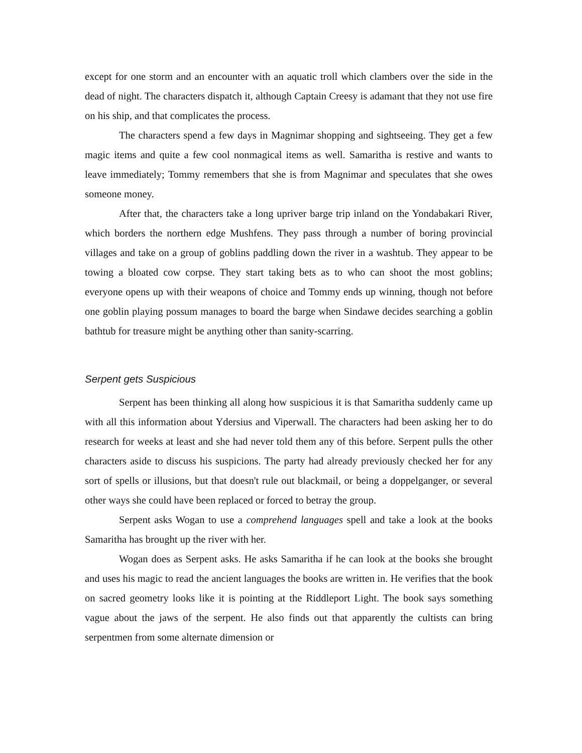except for one storm and an encounter with an aquatic troll which clambers over the side in the dead of night. The characters dispatch it, although Captain Creesy is adamant that they not use fire on his ship, and that complicates the process.
The characters spend a few days in Magnimar shopping and sightseeing. They get a few magic items and quite a few cool nonmagical items as well. Samaritha is restive and wants to leave immediately; Tommy remembers that she is from Magnimar and speculates that she owes someone money.
After that, the characters take a long upriver barge trip inland on the Yondabakari River, which borders the northern edge Mushfens. They pass through a number of boring provincial villages and take on a group of goblins paddling down the river in a washtub. They appear to be towing a bloated cow corpse. They start taking bets as to who can shoot the most goblins; everyone opens up with their weapons of choice and Tommy ends up winning, though not before one goblin playing possum manages to board the barge when Sindawe decides searching a goblin bathtub for treasure might be anything other than sanity-scarring.
Serpent gets Suspicious
Serpent has been thinking all along how suspicious it is that Samaritha suddenly came up with all this information about Ydersius and Viperwall. The characters had been asking her to do research for weeks at least and she had never told them any of this before. Serpent pulls the other characters aside to discuss his suspicions. The party had already previously checked her for any sort of spells or illusions, but that doesn't rule out blackmail, or being a doppelganger, or several other ways she could have been replaced or forced to betray the group.
Serpent asks Wogan to use a comprehend languages spell and take a look at the books Samaritha has brought up the river with her.
Wogan does as Serpent asks. He asks Samaritha if he can look at the books she brought and uses his magic to read the ancient languages the books are written in. He verifies that the book on sacred geometry looks like it is pointing at the Riddleport Light. The book says something vague about the jaws of the serpent. He also finds out that apparently the cultists can bring serpentmen from some alternate dimension or